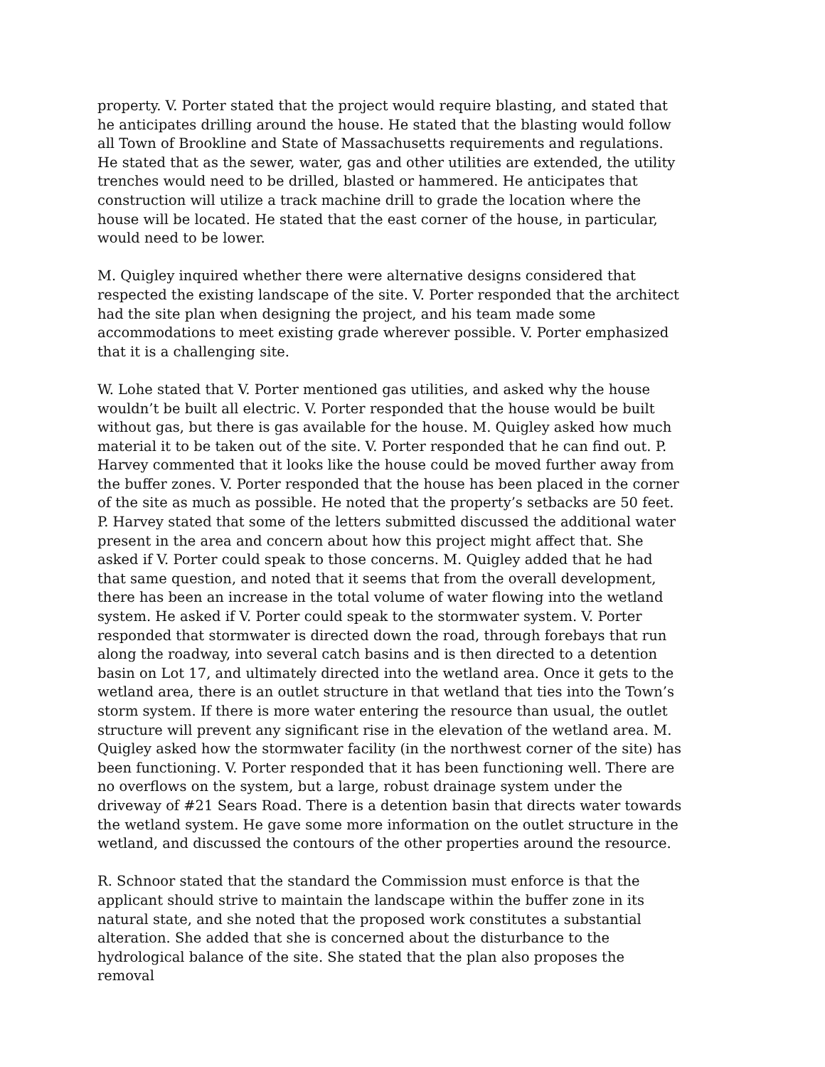property. V. Porter stated that the project would require blasting, and stated that he anticipates drilling around the house. He stated that the blasting would follow all Town of Brookline and State of Massachusetts requirements and regulations. He stated that as the sewer, water, gas and other utilities are extended, the utility trenches would need to be drilled, blasted or hammered. He anticipates that construction will utilize a track machine drill to grade the location where the house will be located. He stated that the east corner of the house, in particular, would need to be lower.
M. Quigley inquired whether there were alternative designs considered that respected the existing landscape of the site. V. Porter responded that the architect had the site plan when designing the project, and his team made some accommodations to meet existing grade wherever possible. V. Porter emphasized that it is a challenging site.
W. Lohe stated that V. Porter mentioned gas utilities, and asked why the house wouldn’t be built all electric. V. Porter responded that the house would be built without gas, but there is gas available for the house. M. Quigley asked how much material it to be taken out of the site. V. Porter responded that he can find out. P. Harvey commented that it looks like the house could be moved further away from the buffer zones. V. Porter responded that the house has been placed in the corner of the site as much as possible. He noted that the property’s setbacks are 50 feet. P. Harvey stated that some of the letters submitted discussed the additional water present in the area and concern about how this project might affect that. She asked if V. Porter could speak to those concerns. M. Quigley added that he had that same question, and noted that it seems that from the overall development, there has been an increase in the total volume of water flowing into the wetland system. He asked if V. Porter could speak to the stormwater system. V. Porter responded that stormwater is directed down the road, through forebays that run along the roadway, into several catch basins and is then directed to a detention basin on Lot 17, and ultimately directed into the wetland area. Once it gets to the wetland area, there is an outlet structure in that wetland that ties into the Town’s storm system. If there is more water entering the resource than usual, the outlet structure will prevent any significant rise in the elevation of the wetland area. M. Quigley asked how the stormwater facility (in the northwest corner of the site) has been functioning. V. Porter responded that it has been functioning well. There are no overflows on the system, but a large, robust drainage system under the driveway of #21 Sears Road. There is a detention basin that directs water towards the wetland system. He gave some more information on the outlet structure in the wetland, and discussed the contours of the other properties around the resource.
R. Schnoor stated that the standard the Commission must enforce is that the applicant should strive to maintain the landscape within the buffer zone in its natural state, and she noted that the proposed work constitutes a substantial alteration. She added that she is concerned about the disturbance to the hydrological balance of the site. She stated that the plan also proposes the removal